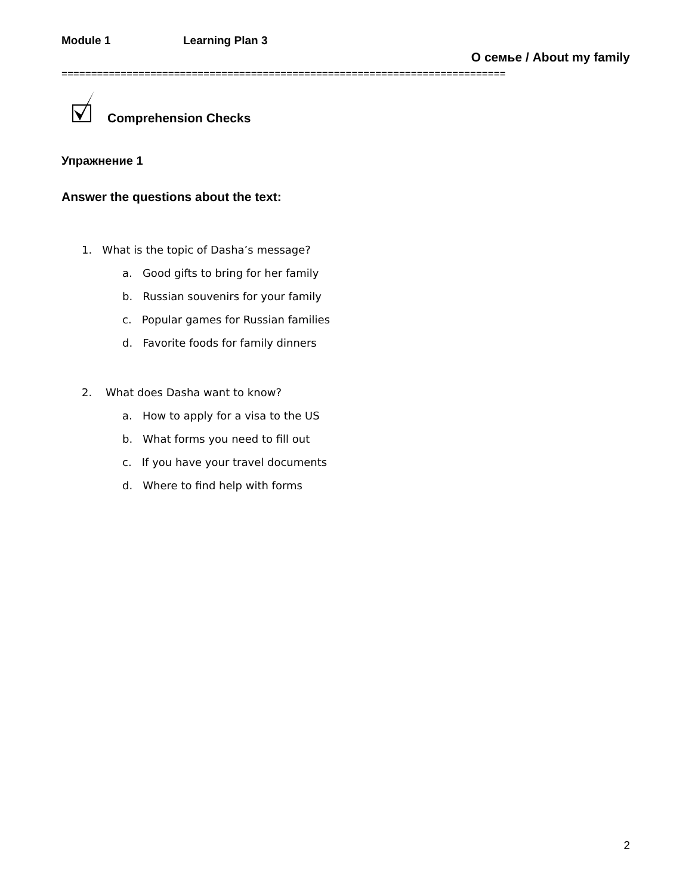Module 1 Learning Plan 3
О семье / About my family
===========================================================================
Comprehension Checks
Упражнение 1
Answer the questions about the text:
1. What is the topic of Dasha’s message?
a. Good gifts to bring for her family
b. Russian souvenirs for your family
c. Popular games for Russian families
d. Favorite foods for family dinners
2. What does Dasha want to know?
a. How to apply for a visa to the US
b. What forms you need to fill out
c. If you have your travel documents
d. Where to find help with forms
2